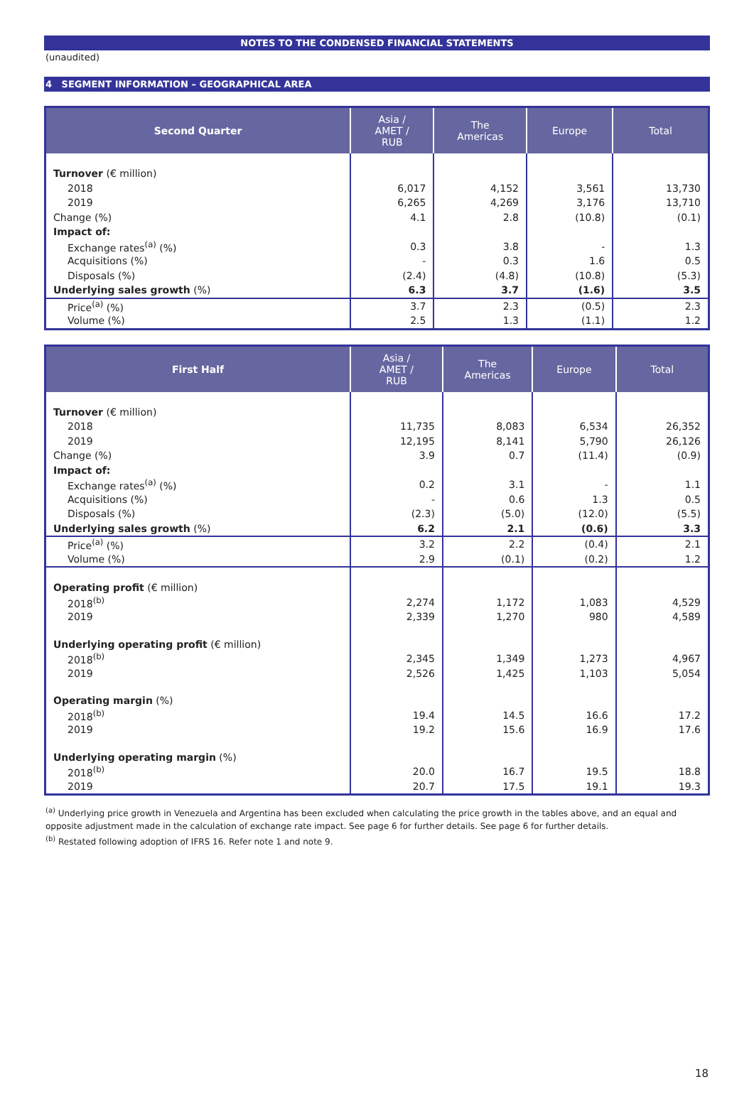NOTES TO THE CONDENSED FINANCIAL STATEMENTS
(unaudited)
4 SEGMENT INFORMATION – GEOGRAPHICAL AREA
| Second Quarter | Asia / AMET / RUB | The Americas | Europe | Total |
| --- | --- | --- | --- | --- |
| Turnover (€ million) | | | | |
| 2018 | 6,017 | 4,152 | 3,561 | 13,730 |
| 2019 | 6,265 | 4,269 | 3,176 | 13,710 |
| Change (%) | 4.1 | 2.8 | (10.8) | (0.1) |
| Impact of: | | | | |
| Exchange rates<sup>(a)</sup> (%) | 0.3 | 3.8 | - | 1.3 |
| Acquisitions (%) | - | 0.3 | 1.6 | 0.5 |
| Disposals (%) | (2.4) | (4.8) | (10.8) | (5.3) |
| Underlying sales growth (%) | 6.3 | 3.7 | (1.6) | 3.5 |
| Price<sup>(a)</sup> (%) | 3.7 | 2.3 | (0.5) | 2.3 |
| Volume (%) | 2.5 | 1.3 | (1.1) | 1.2 |
| First Half | Asia / AMET / RUB | The Americas | Europe | Total |
| --- | --- | --- | --- | --- |
| Turnover (€ million) | | | | |
| 2018 | 11,735 | 8,083 | 6,534 | 26,352 |
| 2019 | 12,195 | 8,141 | 5,790 | 26,126 |
| Change (%) | 3.9 | 0.7 | (11.4) | (0.9) |
| Impact of: | | | | |
| Exchange rates<sup>(a)</sup> (%) | 0.2 | 3.1 | - | 1.1 |
| Acquisitions (%) | - | 0.6 | 1.3 | 0.5 |
| Disposals (%) | (2.3) | (5.0) | (12.0) | (5.5) |
| Underlying sales growth (%) | 6.2 | 2.1 | (0.6) | 3.3 |
| Price<sup>(a)</sup> (%) | 3.2 | 2.2 | (0.4) | 2.1 |
| Volume (%) | 2.9 | (0.1) | (0.2) | 1.2 |
| Operating profit (€ million) | | | | |
| 2018<sup>(b)</sup> | 2,274 | 1,172 | 1,083 | 4,529 |
| 2019 | 2,339 | 1,270 | 980 | 4,589 |
| Underlying operating profit (€ million) | | | | |
| 2018<sup>(b)</sup> | 2,345 | 1,349 | 1,273 | 4,967 |
| 2019 | 2,526 | 1,425 | 1,103 | 5,054 |
| Operating margin (%) | | | | |
| 2018<sup>(b)</sup> | 19.4 | 14.5 | 16.6 | 17.2 |
| 2019 | 19.2 | 15.6 | 16.9 | 17.6 |
| Underlying operating margin (%) | | | | |
| 2018<sup>(b)</sup> | 20.0 | 16.7 | 19.5 | 18.8 |
| 2019 | 20.7 | 17.5 | 19.1 | 19.3 |
<sup>(a)</sup> Underlying price growth in Venezuela and Argentina has been excluded when calculating the price growth in the tables above, and an equal and opposite adjustment made in the calculation of exchange rate impact. See page 6 for further details. See page 6 for further details.
<sup>(b)</sup> Restated following adoption of IFRS 16. Refer note 1 and note 9.
18